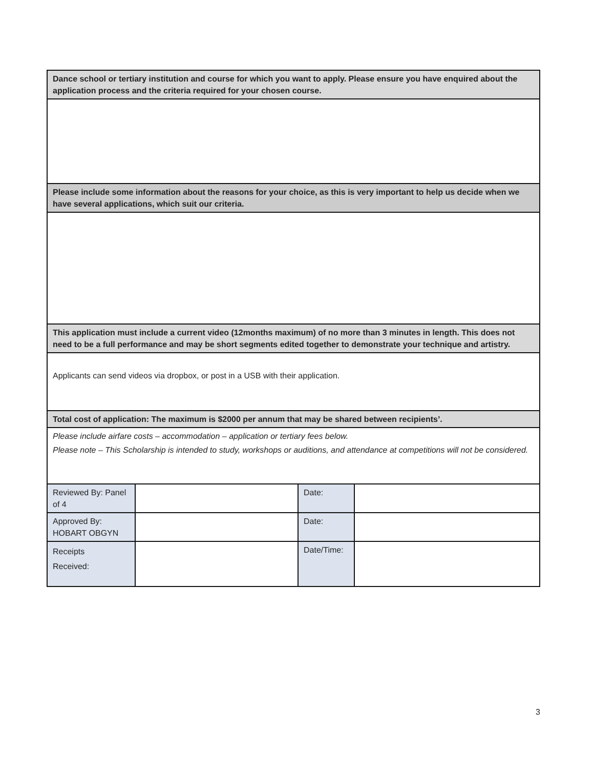| Dance school or tertiary institution and course for which you want to apply. Please ensure you have enquired about the application process and the criteria required for your chosen course. | | | |
| Please include some information about the reasons for your choice, as this is very important to help us decide when we have several applications, which suit our criteria. | | | |
| This application must include a current video (12months maximum) of no more than 3 minutes in length. This does not need to be a full performance and may be short segments edited together to demonstrate your technique and artistry. | | | |
| Applicants can send videos via dropbox, or post in a USB with their application. | | | |
| Total cost of application: The maximum is $2000 per annum that may be shared between recipients’. | | | |
| Please include airfare costs – accommodation – application or tertiary fees below. Please note – This Scholarship is intended to study, workshops or auditions, and attendance at competitions will not be considered. | | | |
| Reviewed By: Panel of 4 | | Date: | |
| Approved By: HOBART OBGYN | | Date: | |
| Receipts Received: | | Date/Time: | |
3